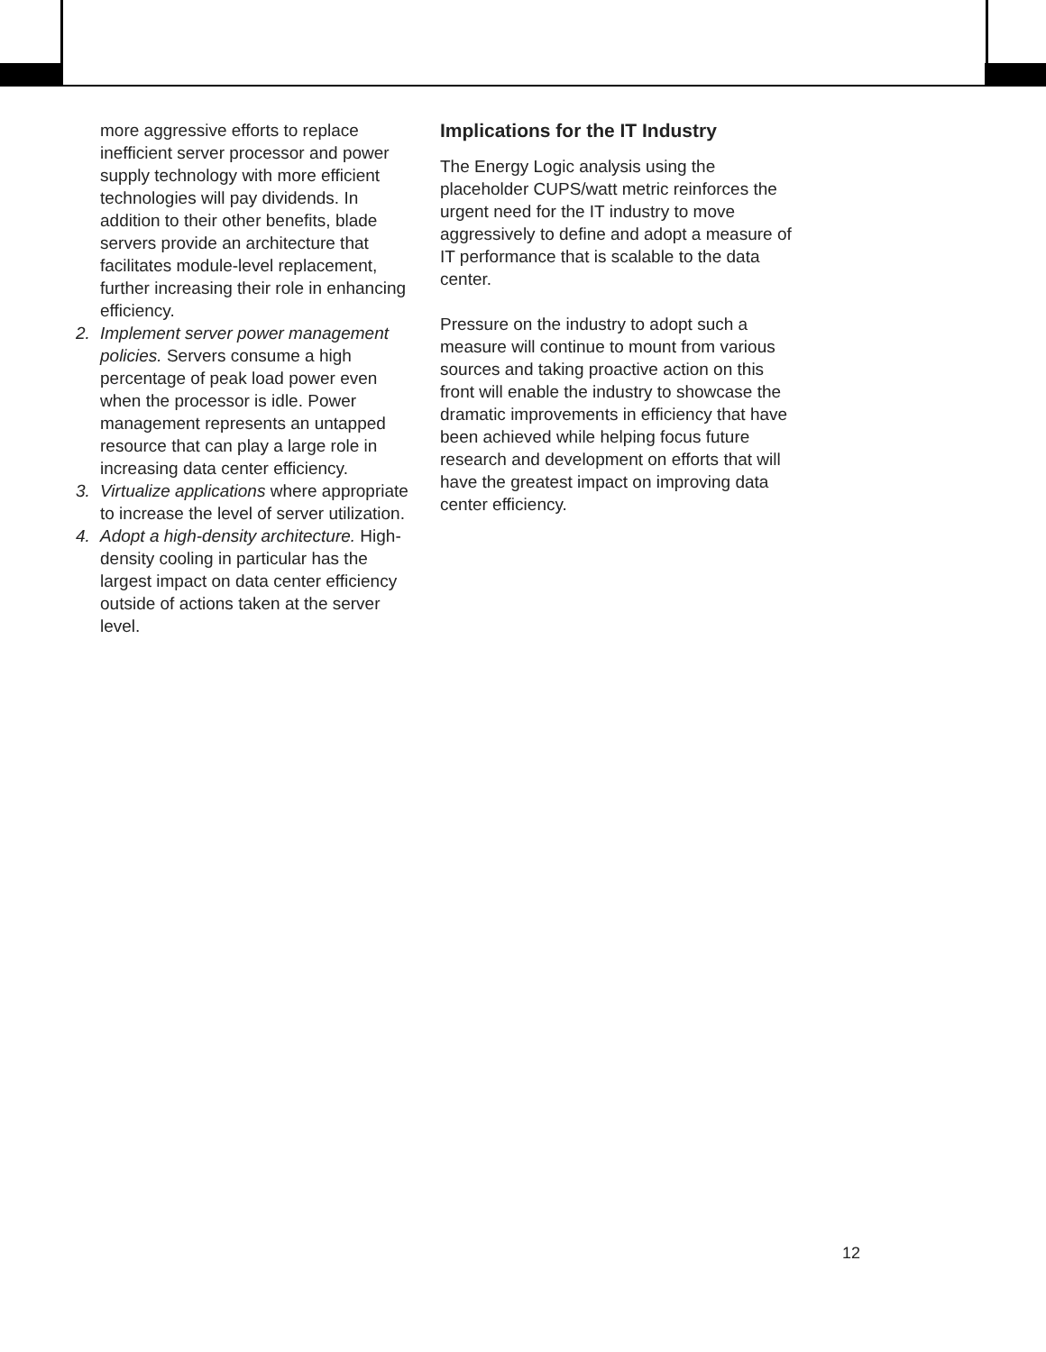more aggressive efforts to replace inefficient server processor and power supply technology with more efficient technologies will pay dividends. In addition to their other benefits, blade servers provide an architecture that facilitates module-level replacement, further increasing their role in enhancing efficiency.
2. Implement server power management policies. Servers consume a high percentage of peak load power even when the processor is idle. Power management represents an untapped resource that can play a large role in increasing data center efficiency.
3. Virtualize applications where appropriate to increase the level of server utilization.
4. Adopt a high-density architecture. High-density cooling in particular has the largest impact on data center efficiency outside of actions taken at the server level.
Implications for the IT Industry
The Energy Logic analysis using the placeholder CUPS/watt metric reinforces the urgent need for the IT industry to move aggressively to define and adopt a measure of IT performance that is scalable to the data center.
Pressure on the industry to adopt such a measure will continue to mount from various sources and taking proactive action on this front will enable the industry to showcase the dramatic improvements in efficiency that have been achieved while helping focus future research and development on efforts that will have the greatest impact on improving data center efficiency.
12